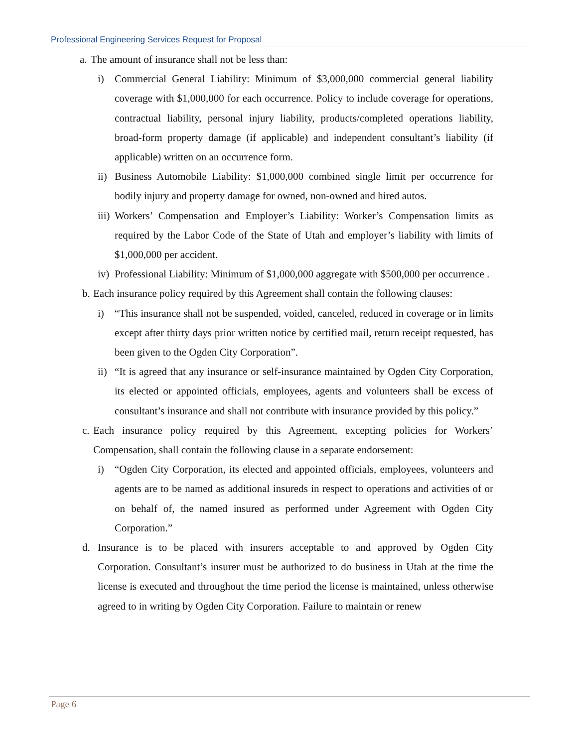Professional Engineering Services Request for Proposal
a. The amount of insurance shall not be less than:
i) Commercial General Liability: Minimum of $3,000,000 commercial general liability coverage with $1,000,000 for each occurrence. Policy to include coverage for operations, contractual liability, personal injury liability, products/completed operations liability, broad-form property damage (if applicable) and independent consultant’s liability (if applicable) written on an occurrence form.
ii) Business Automobile Liability: $1,000,000 combined single limit per occurrence for bodily injury and property damage for owned, non-owned and hired autos.
iii) Workers’ Compensation and Employer’s Liability: Worker’s Compensation limits as required by the Labor Code of the State of Utah and employer’s liability with limits of $1,000,000 per accident.
iv) Professional Liability: Minimum of $1,000,000 aggregate with $500,000 per occurrence .
b. Each insurance policy required by this Agreement shall contain the following clauses:
i) “This insurance shall not be suspended, voided, canceled, reduced in coverage or in limits except after thirty days prior written notice by certified mail, return receipt requested, has been given to the Ogden City Corporation”.
ii) “It is agreed that any insurance or self-insurance maintained by Ogden City Corporation, its elected or appointed officials, employees, agents and volunteers shall be excess of consultant’s insurance and shall not contribute with insurance provided by this policy.”
c. Each insurance policy required by this Agreement, excepting policies for Workers’ Compensation, shall contain the following clause in a separate endorsement:
i) “Ogden City Corporation, its elected and appointed officials, employees, volunteers and agents are to be named as additional insureds in respect to operations and activities of or on behalf of, the named insured as performed under Agreement with Ogden City Corporation.”
d. Insurance is to be placed with insurers acceptable to and approved by Ogden City Corporation. Consultant’s insurer must be authorized to do business in Utah at the time the license is executed and throughout the time period the license is maintained, unless otherwise agreed to in writing by Ogden City Corporation. Failure to maintain or renew
Page 6